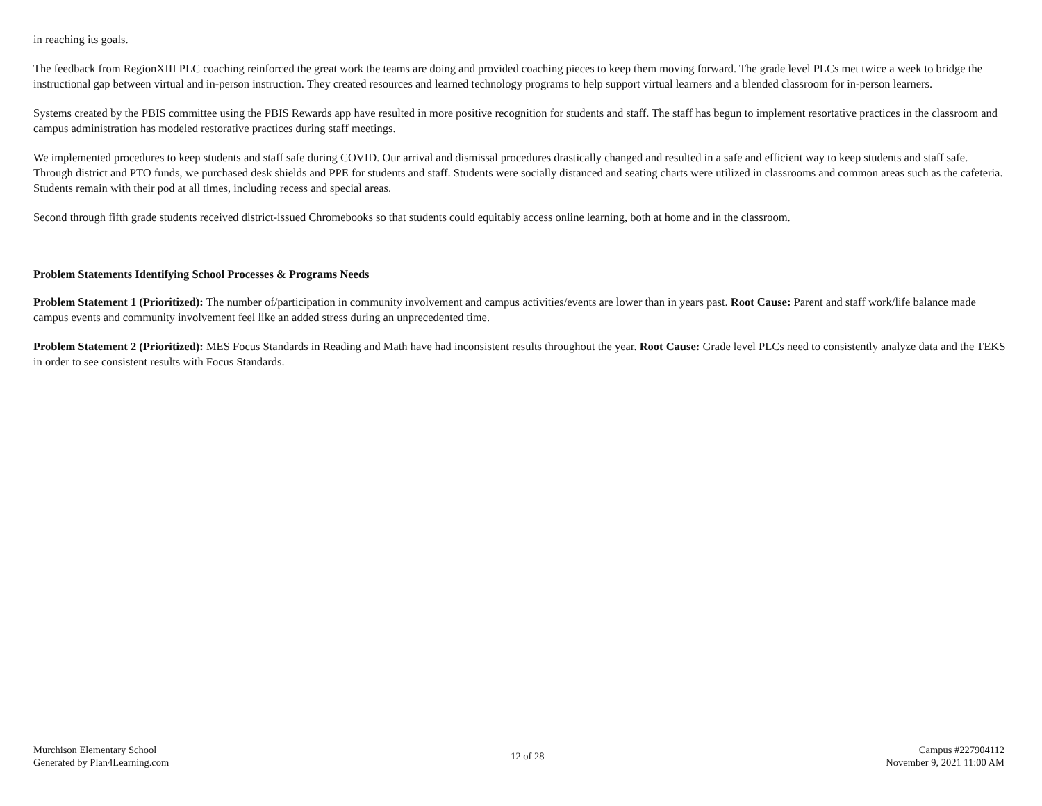in reaching its goals.
The feedback from RegionXIII PLC coaching reinforced the great work the teams are doing and provided coaching pieces to keep them moving forward. The grade level PLCs met twice a week to bridge the instructional gap between virtual and in-person instruction. They created resources and learned technology programs to help support virtual learners and a blended classroom for in-person learners.
Systems created by the PBIS committee using the PBIS Rewards app have resulted in more positive recognition for students and staff. The staff has begun to implement resortative practices in the classroom and campus administration has modeled restorative practices during staff meetings.
We implemented procedures to keep students and staff safe during COVID. Our arrival and dismissal procedures drastically changed and resulted in a safe and efficient way to keep students and staff safe. Through district and PTO funds, we purchased desk shields and PPE for students and staff. Students were socially distanced and seating charts were utilized in classrooms and common areas such as the cafeteria. Students remain with their pod at all times, including recess and special areas.
Second through fifth grade students received district-issued Chromebooks so that students could equitably access online learning, both at home and in the classroom.
Problem Statements Identifying School Processes & Programs Needs
Problem Statement 1 (Prioritized): The number of/participation in community involvement and campus activities/events are lower than in years past. Root Cause: Parent and staff work/life balance made campus events and community involvement feel like an added stress during an unprecedented time.
Problem Statement 2 (Prioritized): MES Focus Standards in Reading and Math have had inconsistent results throughout the year. Root Cause: Grade level PLCs need to consistently analyze data and the TEKS in order to see consistent results with Focus Standards.
Murchison Elementary School
Generated by Plan4Learning.com
12 of 28
Campus #227904112
November 9, 2021 11:00 AM